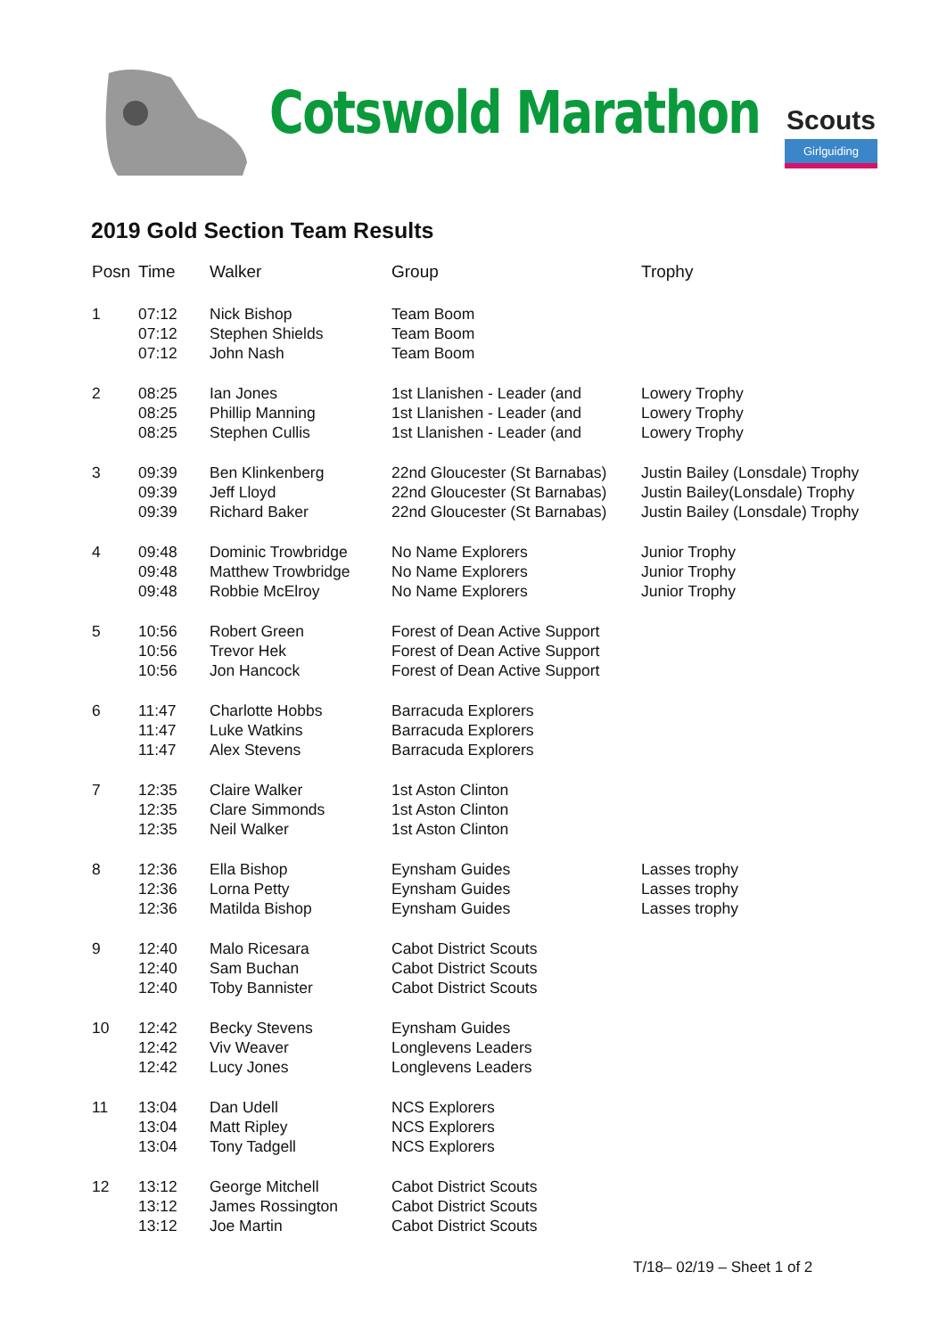Cotswold Marathon
Scouts
Girlguiding
2019 Gold Section Team Results
| Posn | Time | Walker | Group | Trophy |
| --- | --- | --- | --- | --- |
| 1 | 07:12 07:12 07:12 | Nick Bishop Stephen Shields John Nash | Team Boom Team Boom Team Boom | |
| 2 | 08:25 08:25 08:25 | Ian Jones Phillip Manning Stephen Cullis | 1st Llanishen - Leader (and 1st Llanishen - Leader (and 1st Llanishen - Leader (and | Lowery Trophy Lowery Trophy Lowery Trophy |
| 3 | 09:39 09:39 09:39 | Ben Klinkenberg Jeff Lloyd Richard Baker | 22nd Gloucester (St Barnabas) 22nd Gloucester (St Barnabas) 22nd Gloucester (St Barnabas) | Justin Bailey (Lonsdale) Trophy Justin Bailey(Lonsdale) Trophy Justin Bailey (Lonsdale) Trophy |
| 4 | 09:48 09:48 09:48 | Dominic Trowbridge Matthew Trowbridge Robbie McElroy | No Name Explorers No Name Explorers No Name Explorers | Junior Trophy Junior Trophy Junior Trophy |
| 5 | 10:56 10:56 10:56 | Robert Green Trevor Hek Jon Hancock | Forest of Dean Active Support Forest of Dean Active Support Forest of Dean Active Support | |
| 6 | 11:47 11:47 11:47 | Charlotte Hobbs Luke Watkins Alex Stevens | Barracuda Explorers Barracuda Explorers Barracuda Explorers | |
| 7 | 12:35 12:35 12:35 | Claire Walker Clare Simmonds Neil Walker | 1st Aston Clinton 1st Aston Clinton 1st Aston Clinton | |
| 8 | 12:36 12:36 12:36 | Ella Bishop Lorna Petty Matilda Bishop | Eynsham Guides Eynsham Guides Eynsham Guides | Lasses trophy Lasses trophy Lasses trophy |
| 9 | 12:40 12:40 12:40 | Malo Ricesara Sam Buchan Toby Bannister | Cabot District Scouts Cabot District Scouts Cabot District Scouts | |
| 10 | 12:42 12:42 12:42 | Becky Stevens Viv Weaver Lucy Jones | Eynsham Guides Longlevens Leaders Longlevens Leaders | |
| 11 | 13:04 13:04 13:04 | Dan Udell Matt Ripley Tony Tadgell | NCS Explorers NCS Explorers NCS Explorers | |
| 12 | 13:12 13:12 13:12 | George Mitchell James Rossington Joe Martin | Cabot District Scouts Cabot District Scouts Cabot District Scouts | |
T/18– 02/19 – Sheet 1 of 2